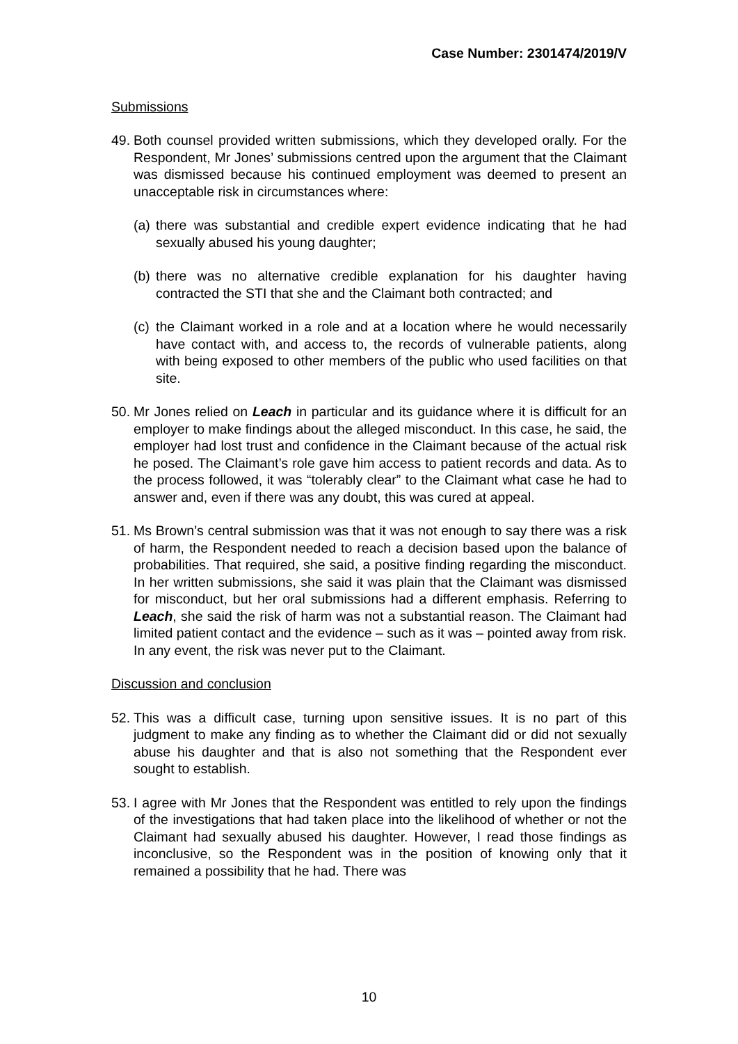Case Number: 2301474/2019/V
Submissions
49.
Both counsel provided written submissions, which they developed orally. For the Respondent, Mr Jones’ submissions centred upon the argument that the Claimant was dismissed because his continued employment was deemed to present an unacceptable risk in circumstances where:
(a)
there was substantial and credible expert evidence indicating that he had sexually abused his young daughter;
(b)
there was no alternative credible explanation for his daughter having contracted the STI that she and the Claimant both contracted; and
(c)
the Claimant worked in a role and at a location where he would necessarily have contact with, and access to, the records of vulnerable patients, along with being exposed to other members of the public who used facilities on that site.
50.
Mr Jones relied on Leach in particular and its guidance where it is difficult for an employer to make findings about the alleged misconduct. In this case, he said, the employer had lost trust and confidence in the Claimant because of the actual risk he posed. The Claimant’s role gave him access to patient records and data. As to the process followed, it was “tolerably clear” to the Claimant what case he had to answer and, even if there was any doubt, this was cured at appeal.
51.
Ms Brown’s central submission was that it was not enough to say there was a risk of harm, the Respondent needed to reach a decision based upon the balance of probabilities. That required, she said, a positive finding regarding the misconduct. In her written submissions, she said it was plain that the Claimant was dismissed for misconduct, but her oral submissions had a different emphasis. Referring to Leach, she said the risk of harm was not a substantial reason. The Claimant had limited patient contact and the evidence – such as it was – pointed away from risk. In any event, the risk was never put to the Claimant.
Discussion and conclusion
52.
This was a difficult case, turning upon sensitive issues. It is no part of this judgment to make any finding as to whether the Claimant did or did not sexually abuse his daughter and that is also not something that the Respondent ever sought to establish.
53.
I agree with Mr Jones that the Respondent was entitled to rely upon the findings of the investigations that had taken place into the likelihood of whether or not the Claimant had sexually abused his daughter. However, I read those findings as inconclusive, so the Respondent was in the position of knowing only that it remained a possibility that he had. There was
10